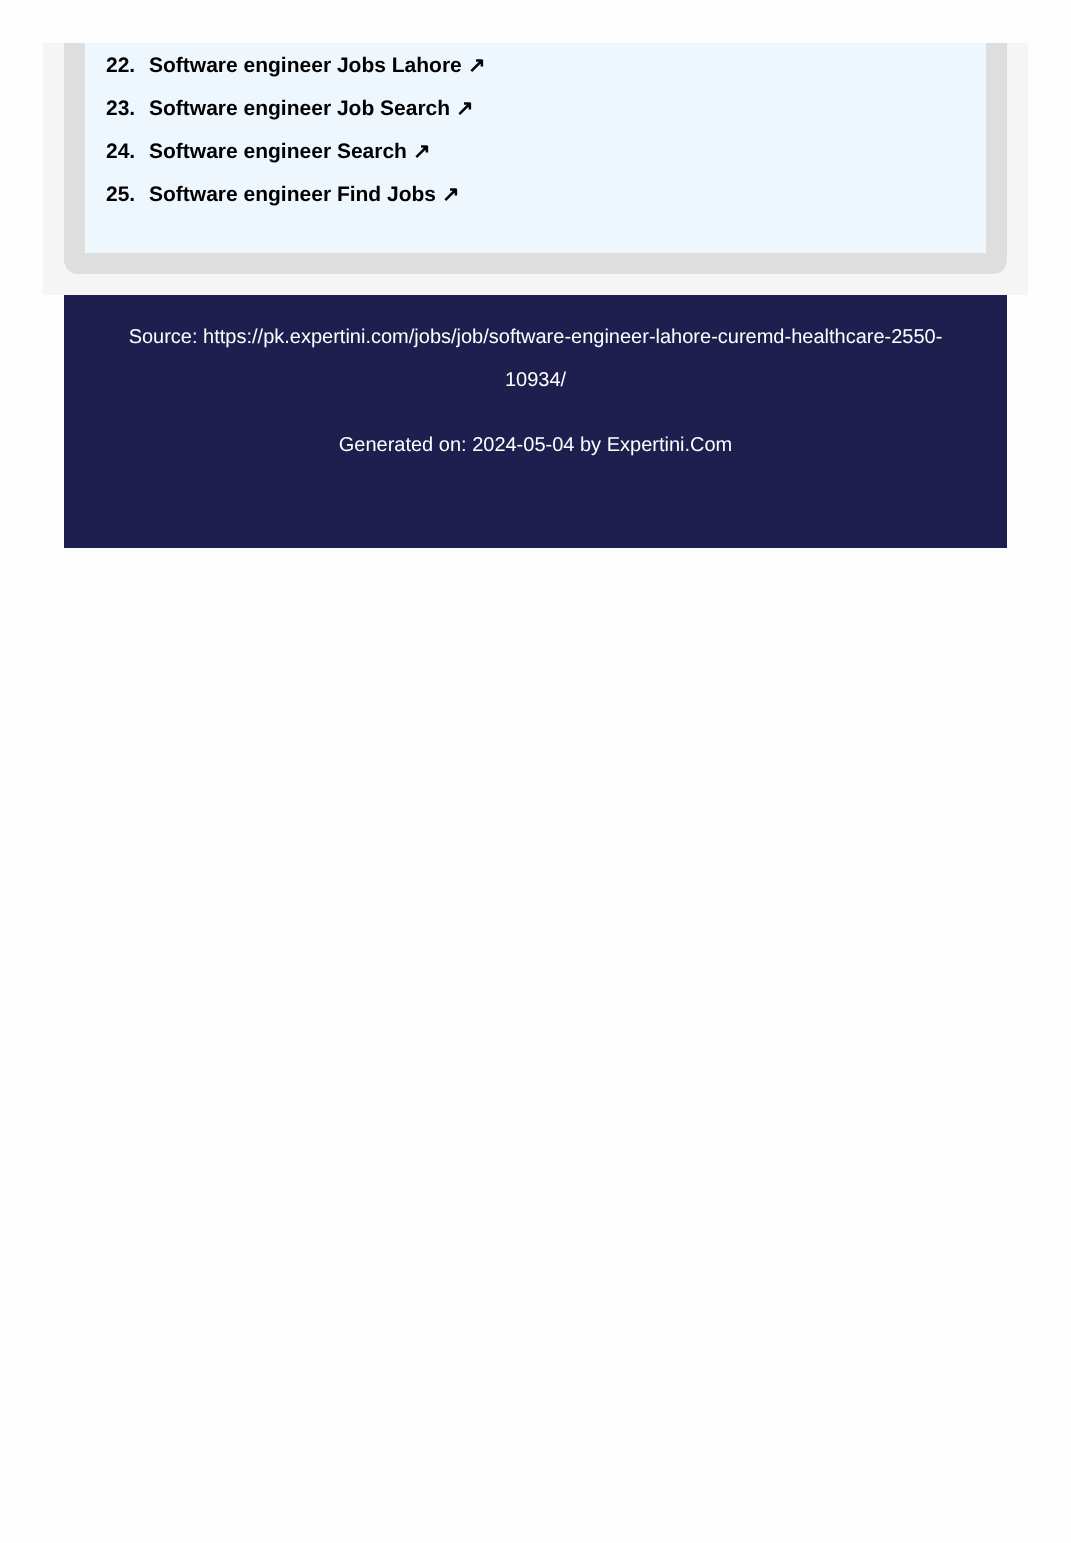22. Software engineer Jobs Lahore ↗
23. Software engineer Job Search ↗
24. Software engineer Search ↗
25. Software engineer Find Jobs ↗
Source: https://pk.expertini.com/jobs/job/software-engineer-lahore-curemd-healthcare-2550-10934/
Generated on: 2024-05-04 by Expertini.Com